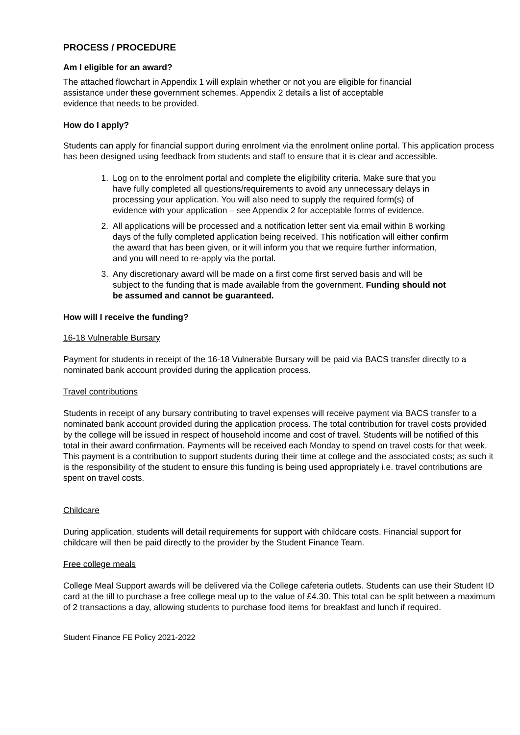PROCESS / PROCEDURE
Am I eligible for an award?
The attached flowchart in Appendix 1 will explain whether or not you are eligible for financial
assistance under these government schemes. Appendix 2 details a list of acceptable
evidence that needs to be provided.
How do I apply?
Students can apply for financial support during enrolment via the enrolment online portal. This application process has been designed using feedback from students and staff to ensure that it is clear and accessible.
1. Log on to the enrolment portal and complete the eligibility criteria. Make sure that you have fully completed all questions/requirements to avoid any unnecessary delays in processing your application. You will also need to supply the required form(s) of evidence with your application – see Appendix 2 for acceptable forms of evidence.
2. All applications will be processed and a notification letter sent via email within 8 working days of the fully completed application being received. This notification will either confirm the award that has been given, or it will inform you that we require further information, and you will need to re-apply via the portal.
3. Any discretionary award will be made on a first come first served basis and will be subject to the funding that is made available from the government. Funding should not be assumed and cannot be guaranteed.
How will I receive the funding?
16-18 Vulnerable Bursary
Payment for students in receipt of the 16-18 Vulnerable Bursary will be paid via BACS transfer directly to a nominated bank account provided during the application process.
Travel contributions
Students in receipt of any bursary contributing to travel expenses will receive payment via BACS transfer to a nominated bank account provided during the application process. The total contribution for travel costs provided by the college will be issued in respect of household income and cost of travel. Students will be notified of this total in their award confirmation. Payments will be received each Monday to spend on travel costs for that week. This payment is a contribution to support students during their time at college and the associated costs; as such it is the responsibility of the student to ensure this funding is being used appropriately i.e. travel contributions are spent on travel costs.
Childcare
During application, students will detail requirements for support with childcare costs. Financial support for childcare will then be paid directly to the provider by the Student Finance Team.
Free college meals
College Meal Support awards will be delivered via the College cafeteria outlets. Students can use their Student ID card at the till to purchase a free college meal up to the value of £4.30. This total can be split between a maximum of 2 transactions a day, allowing students to purchase food items for breakfast and lunch if required.
Student Finance FE Policy 2021-2022